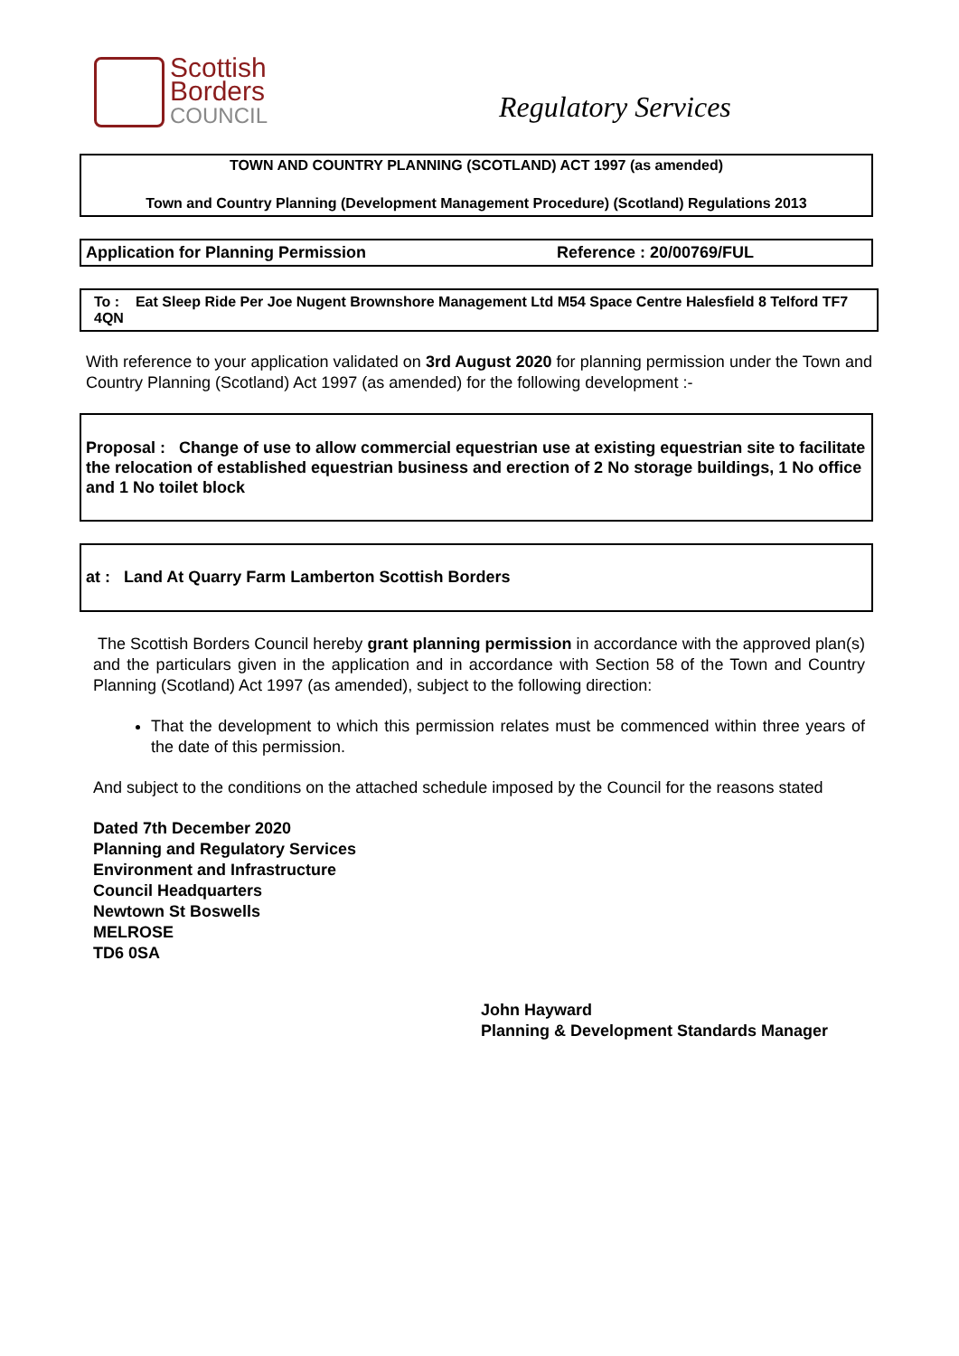Scottish
Borders
COUNCIL
Regulatory Services
TOWN AND COUNTRY PLANNING (SCOTLAND) ACT 1997 (as amended)
Town and Country Planning (Development Management Procedure) (Scotland) Regulations 2013
Application for Planning Permission Reference : 20/00769/FUL
To : Eat Sleep Ride Per Joe Nugent Brownshore Management Ltd M54 Space Centre Halesfield 8 Telford TF7 4QN
With reference to your application validated on 3rd August 2020 for planning permission under the Town and Country Planning (Scotland) Act 1997 (as amended) for the following development :-
Proposal : Change of use to allow commercial equestrian use at existing equestrian site to facilitate the relocation of established equestrian business and erection of 2 No storage buildings, 1 No office and 1 No toilet block
at : Land At Quarry Farm Lamberton Scottish Borders
The Scottish Borders Council hereby grant planning permission in accordance with the approved plan(s) and the particulars given in the application and in accordance with Section 58 of the Town and Country Planning (Scotland) Act 1997 (as amended), subject to the following direction:
That the development to which this permission relates must be commenced within three years of the date of this permission.
And subject to the conditions on the attached schedule imposed by the Council for the reasons stated
Dated 7th December 2020
Planning and Regulatory Services
Environment and Infrastructure
Council Headquarters
Newtown St Boswells
MELROSE
TD6 0SA
John Hayward
Planning & Development Standards Manager